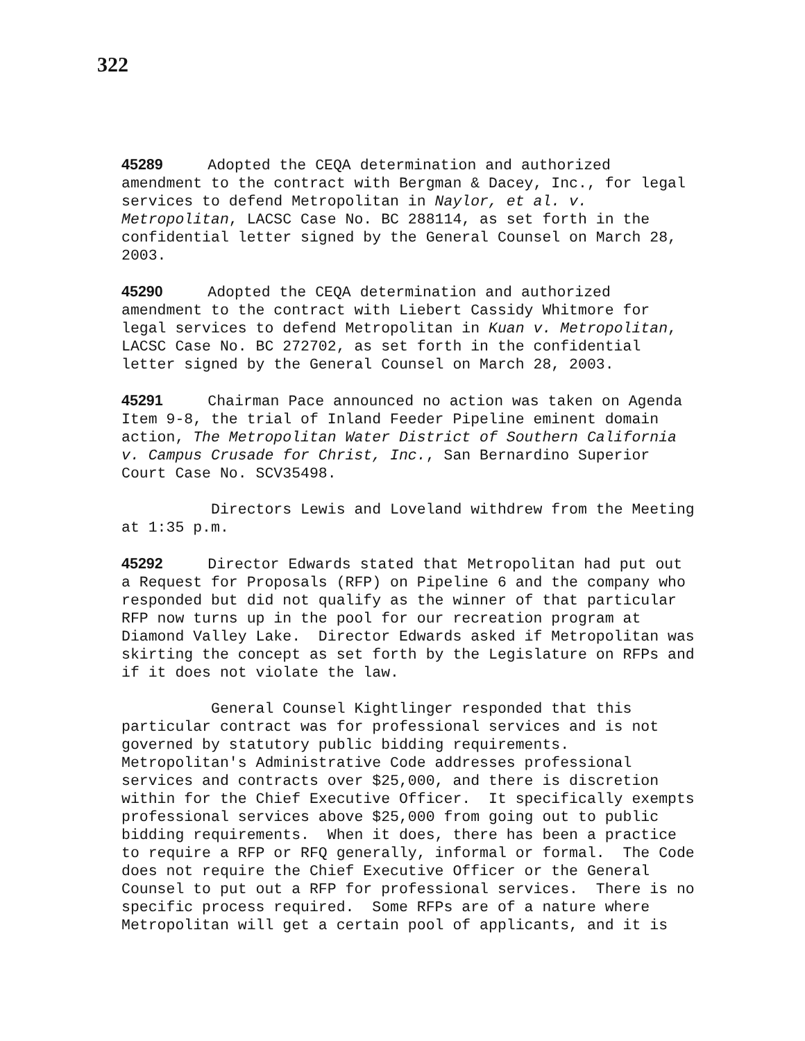322
45289 Adopted the CEQA determination and authorized amendment to the contract with Bergman & Dacey, Inc., for legal services to defend Metropolitan in Naylor, et al. v. Metropolitan, LACSC Case No. BC 288114, as set forth in the confidential letter signed by the General Counsel on March 28, 2003.
45290 Adopted the CEQA determination and authorized amendment to the contract with Liebert Cassidy Whitmore for legal services to defend Metropolitan in Kuan v. Metropolitan, LACSC Case No. BC 272702, as set forth in the confidential letter signed by the General Counsel on March 28, 2003.
45291 Chairman Pace announced no action was taken on Agenda Item 9-8, the trial of Inland Feeder Pipeline eminent domain action, The Metropolitan Water District of Southern California v. Campus Crusade for Christ, Inc., San Bernardino Superior Court Case No. SCV35498.
Directors Lewis and Loveland withdrew from the Meeting at 1:35 p.m.
45292 Director Edwards stated that Metropolitan had put out a Request for Proposals (RFP) on Pipeline 6 and the company who responded but did not qualify as the winner of that particular RFP now turns up in the pool for our recreation program at Diamond Valley Lake. Director Edwards asked if Metropolitan was skirting the concept as set forth by the Legislature on RFPs and if it does not violate the law.
General Counsel Kightlinger responded that this particular contract was for professional services and is not governed by statutory public bidding requirements. Metropolitan's Administrative Code addresses professional services and contracts over $25,000, and there is discretion within for the Chief Executive Officer. It specifically exempts professional services above $25,000 from going out to public bidding requirements. When it does, there has been a practice to require a RFP or RFQ generally, informal or formal. The Code does not require the Chief Executive Officer or the General Counsel to put out a RFP for professional services. There is no specific process required. Some RFPs are of a nature where Metropolitan will get a certain pool of applicants, and it is